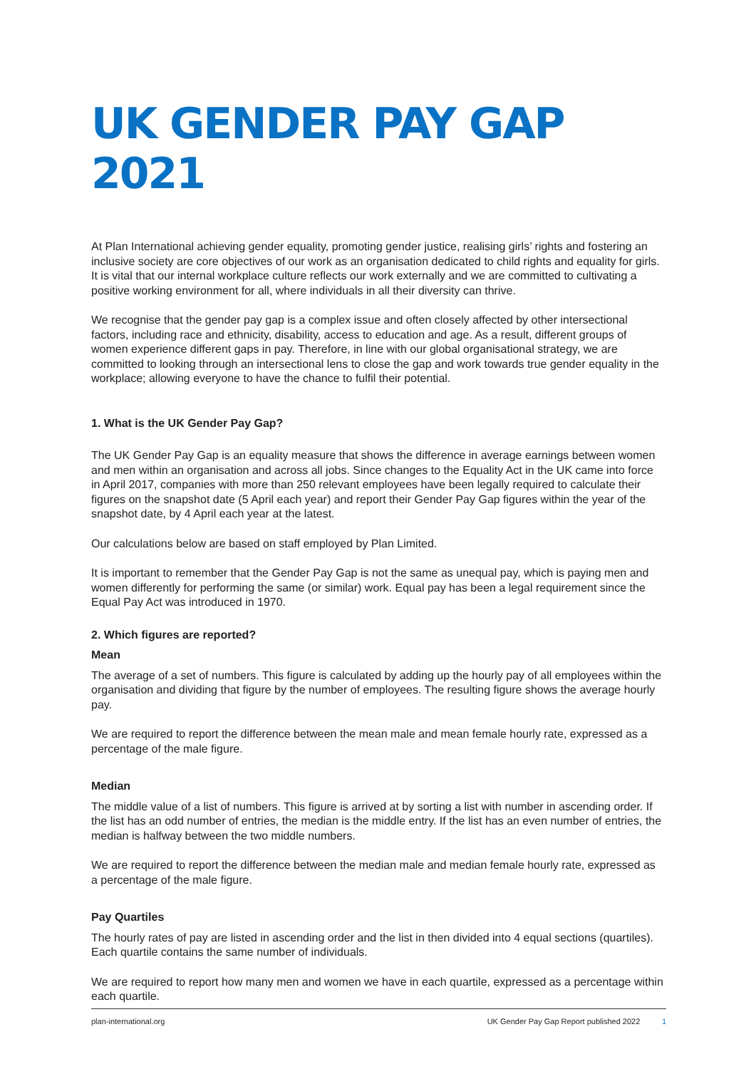UK GENDER PAY GAP 2021
At Plan International achieving gender equality, promoting gender justice, realising girls’ rights and fostering an inclusive society are core objectives of our work as an organisation dedicated to child rights and equality for girls. It is vital that our internal workplace culture reflects our work externally and we are committed to cultivating a positive working environment for all, where individuals in all their diversity can thrive.
We recognise that the gender pay gap is a complex issue and often closely affected by other intersectional factors, including race and ethnicity, disability, access to education and age. As a result, different groups of women experience different gaps in pay. Therefore, in line with our global organisational strategy, we are committed to looking through an intersectional lens to close the gap and work towards true gender equality in the workplace; allowing everyone to have the chance to fulfil their potential.
1. What is the UK Gender Pay Gap?
The UK Gender Pay Gap is an equality measure that shows the difference in average earnings between women and men within an organisation and across all jobs. Since changes to the Equality Act in the UK came into force in April 2017, companies with more than 250 relevant employees have been legally required to calculate their figures on the snapshot date (5 April each year) and report their Gender Pay Gap figures within the year of the snapshot date, by 4 April each year at the latest.
Our calculations below are based on staff employed by Plan Limited.
It is important to remember that the Gender Pay Gap is not the same as unequal pay, which is paying men and women differently for performing the same (or similar) work. Equal pay has been a legal requirement since the Equal Pay Act was introduced in 1970.
2. Which figures are reported?
Mean
The average of a set of numbers. This figure is calculated by adding up the hourly pay of all employees within the organisation and dividing that figure by the number of employees. The resulting figure shows the average hourly pay.
We are required to report the difference between the mean male and mean female hourly rate, expressed as a percentage of the male figure.
Median
The middle value of a list of numbers. This figure is arrived at by sorting a list with number in ascending order. If the list has an odd number of entries, the median is the middle entry. If the list has an even number of entries, the median is halfway between the two middle numbers.
We are required to report the difference between the median male and median female hourly rate, expressed as a percentage of the male figure.
Pay Quartiles
The hourly rates of pay are listed in ascending order and the list in then divided into 4 equal sections (quartiles). Each quartile contains the same number of individuals.
We are required to report how many men and women we have in each quartile, expressed as a percentage within each quartile.
plan-international.org UK Gender Pay Gap Report published 2022 1